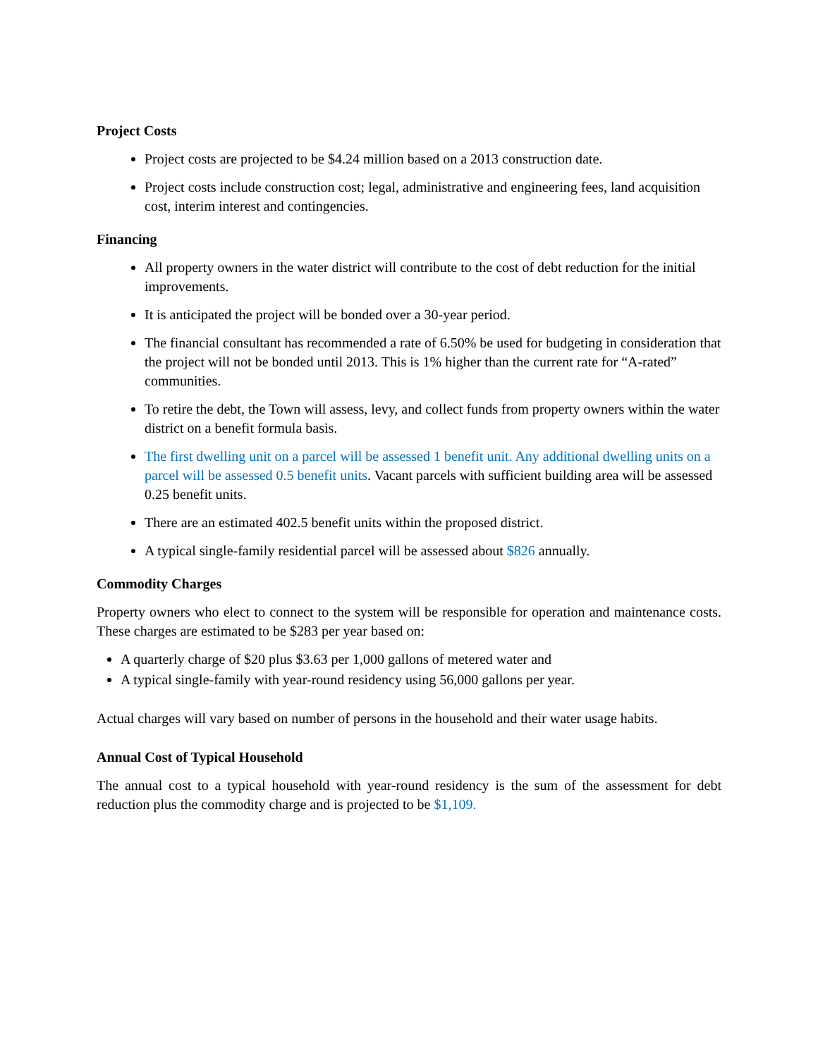Project Costs
Project costs are projected to be $4.24 million based on a 2013 construction date.
Project costs include construction cost; legal, administrative and engineering fees, land acquisition cost, interim interest and contingencies.
Financing
All property owners in the water district will contribute to the cost of debt reduction for the initial improvements.
It is anticipated the project will be bonded over a 30-year period.
The financial consultant has recommended a rate of 6.50% be used for budgeting in consideration that the project will not be bonded until 2013. This is 1% higher than the current rate for “A-rated” communities.
To retire the debt, the Town will assess, levy, and collect funds from property owners within the water district on a benefit formula basis.
The first dwelling unit on a parcel will be assessed 1 benefit unit. Any additional dwelling units on a parcel will be assessed 0.5 benefit units. Vacant parcels with sufficient building area will be assessed 0.25 benefit units.
There are an estimated 402.5 benefit units within the proposed district.
A typical single-family residential parcel will be assessed about $826 annually.
Commodity Charges
Property owners who elect to connect to the system will be responsible for operation and maintenance costs. These charges are estimated to be $283 per year based on:
A quarterly charge of $20 plus $3.63 per 1,000 gallons of metered water and
A typical single-family with year-round residency using 56,000 gallons per year.
Actual charges will vary based on number of persons in the household and their water usage habits.
Annual Cost of Typical Household
The annual cost to a typical household with year-round residency is the sum of the assessment for debt reduction plus the commodity charge and is projected to be $1,109.